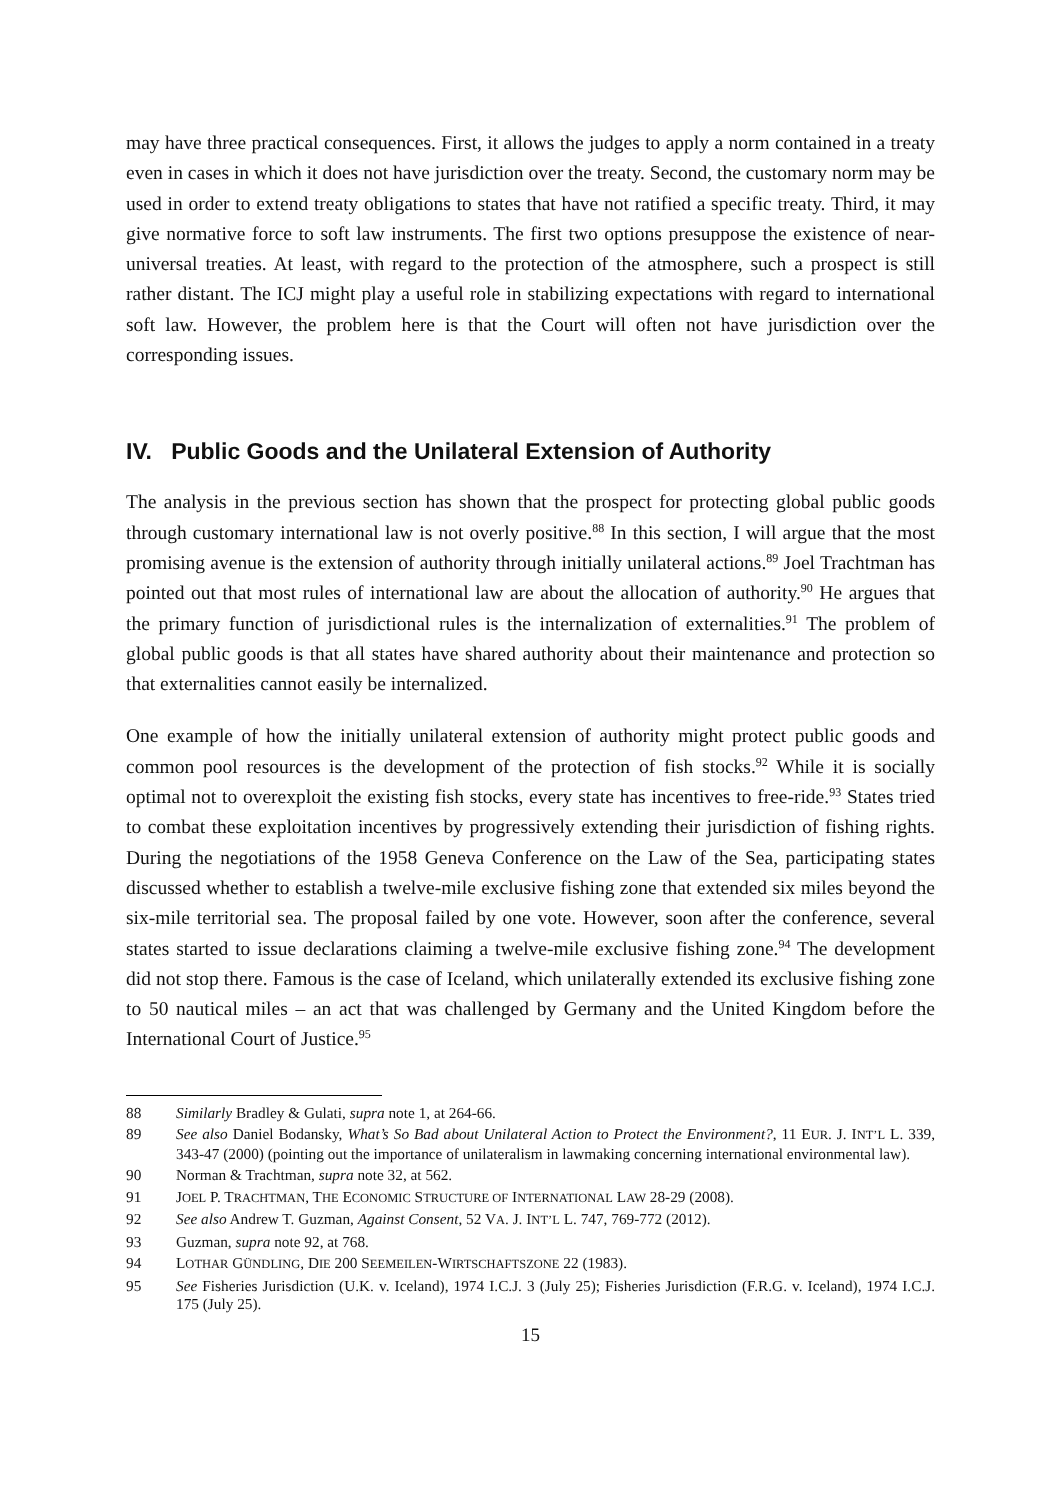may have three practical consequences. First, it allows the judges to apply a norm contained in a treaty even in cases in which it does not have jurisdiction over the treaty. Second, the customary norm may be used in order to extend treaty obligations to states that have not ratified a specific treaty. Third, it may give normative force to soft law instruments. The first two options presuppose the existence of near-universal treaties. At least, with regard to the protection of the atmosphere, such a prospect is still rather distant. The ICJ might play a useful role in stabilizing expectations with regard to international soft law. However, the problem here is that the Court will often not have jurisdiction over the corresponding issues.
IV. Public Goods and the Unilateral Extension of Authority
The analysis in the previous section has shown that the prospect for protecting global public goods through customary international law is not overly positive.<sup>88</sup> In this section, I will argue that the most promising avenue is the extension of authority through initially unilateral actions.<sup>89</sup> Joel Trachtman has pointed out that most rules of international law are about the allocation of authority.<sup>90</sup> He argues that the primary function of jurisdictional rules is the internalization of externalities.<sup>91</sup> The problem of global public goods is that all states have shared authority about their maintenance and protection so that externalities cannot easily be internalized.
One example of how the initially unilateral extension of authority might protect public goods and common pool resources is the development of the protection of fish stocks.<sup>92</sup> While it is socially optimal not to overexploit the existing fish stocks, every state has incentives to free-ride.<sup>93</sup> States tried to combat these exploitation incentives by progressively extending their jurisdiction of fishing rights. During the negotiations of the 1958 Geneva Conference on the Law of the Sea, participating states discussed whether to establish a twelve-mile exclusive fishing zone that extended six miles beyond the six-mile territorial sea. The proposal failed by one vote. However, soon after the conference, several states started to issue declarations claiming a twelve-mile exclusive fishing zone.<sup>94</sup> The development did not stop there. Famous is the case of Iceland, which unilaterally extended its exclusive fishing zone to 50 nautical miles – an act that was challenged by Germany and the United Kingdom before the International Court of Justice.<sup>95</sup>
88 Similarly Bradley & Gulati, supra note 1, at 264-66.
89 See also Daniel Bodansky, What’s So Bad about Unilateral Action to Protect the Environment?, 11 EUR. J. INT’L L. 339, 343-47 (2000) (pointing out the importance of unilateralism in lawmaking concerning international environmental law).
90 Norman & Trachtman, supra note 32, at 562.
91 JOEL P. TRACHTMAN, THE ECONOMIC STRUCTURE OF INTERNATIONAL LAW 28-29 (2008).
92 See also Andrew T. Guzman, Against Consent, 52 VA. J. INT’L L. 747, 769-772 (2012).
93 Guzman, supra note 92, at 768.
94 LOTHAR GÜNDLING, DIE 200 SEEMEILEN-WIRTSCHAFTSZONE 22 (1983).
95 See Fisheries Jurisdiction (U.K. v. Iceland), 1974 I.C.J. 3 (July 25); Fisheries Jurisdiction (F.R.G. v. Iceland), 1974 I.C.J. 175 (July 25).
15